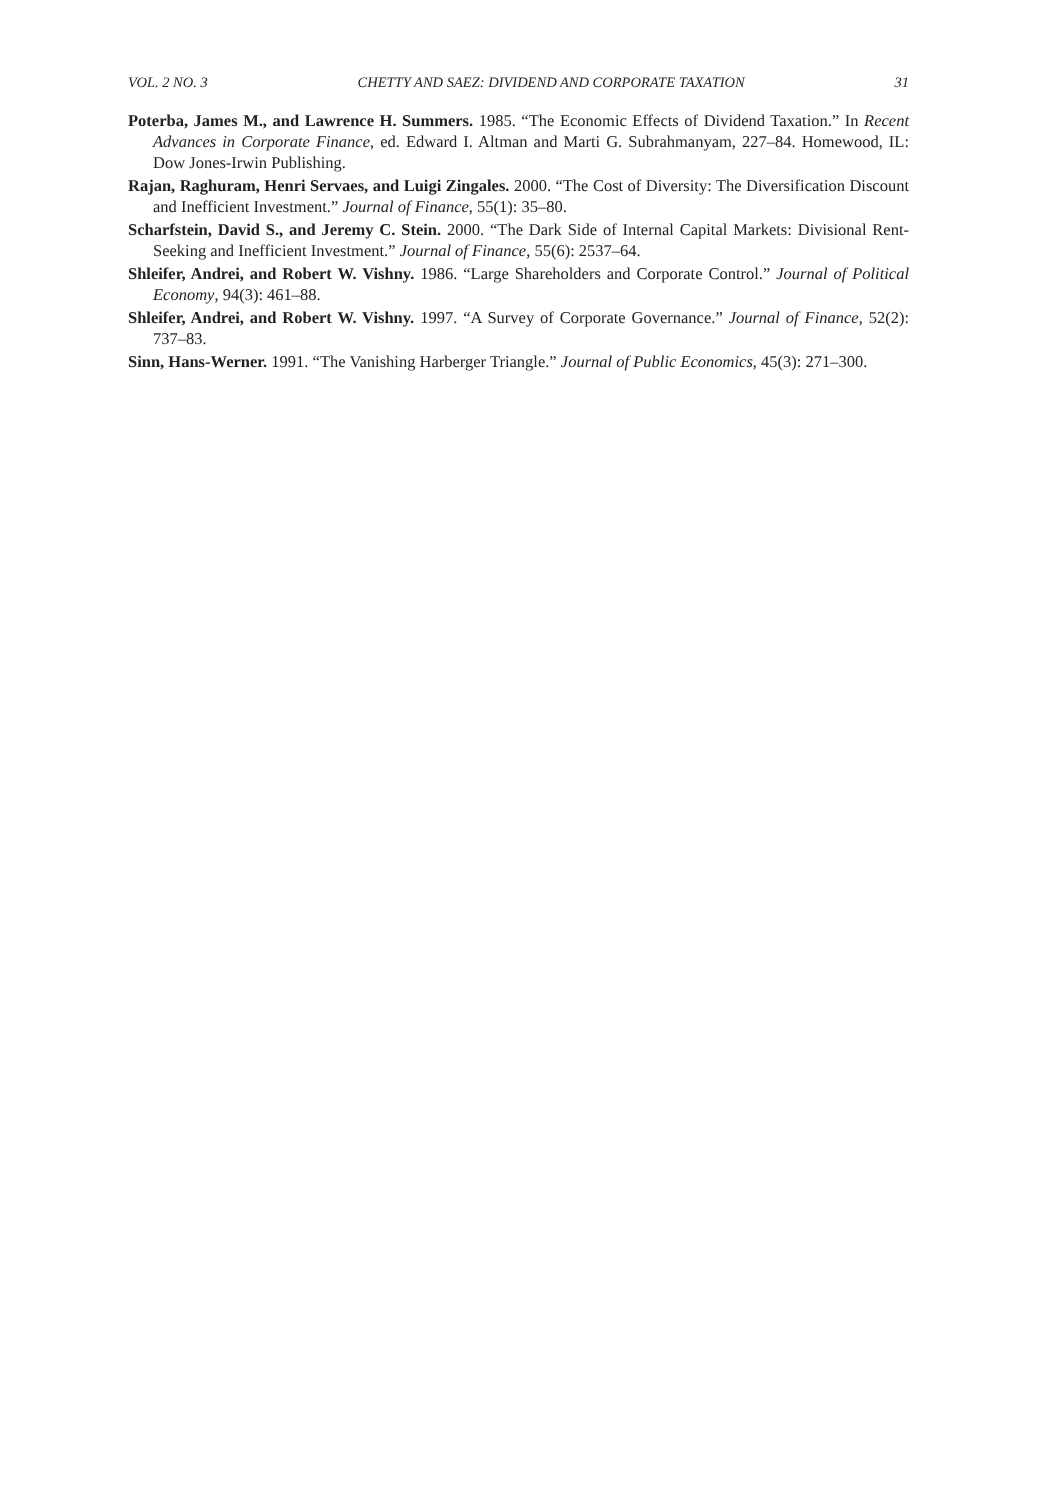VOL. 2 NO. 3 CHETTY AND SAEZ: DIVIDEND AND CORPORATE TAXATION 31
Poterba, James M., and Lawrence H. Summers. 1985. “The Economic Effects of Dividend Taxation.” In Recent Advances in Corporate Finance, ed. Edward I. Altman and Marti G. Subrahmanyam, 227–84. Homewood, IL: Dow Jones-Irwin Publishing.
Rajan, Raghuram, Henri Servaes, and Luigi Zingales. 2000. “The Cost of Diversity: The Diversification Discount and Inefficient Investment.” Journal of Finance, 55(1): 35–80.
Scharfstein, David S., and Jeremy C. Stein. 2000. “The Dark Side of Internal Capital Markets: Divisional Rent-Seeking and Inefficient Investment.” Journal of Finance, 55(6): 2537–64.
Shleifer, Andrei, and Robert W. Vishny. 1986. “Large Shareholders and Corporate Control.” Journal of Political Economy, 94(3): 461–88.
Shleifer, Andrei, and Robert W. Vishny. 1997. “A Survey of Corporate Governance.” Journal of Finance, 52(2): 737–83.
Sinn, Hans-Werner. 1991. “The Vanishing Harberger Triangle.” Journal of Public Economics, 45(3): 271–300.